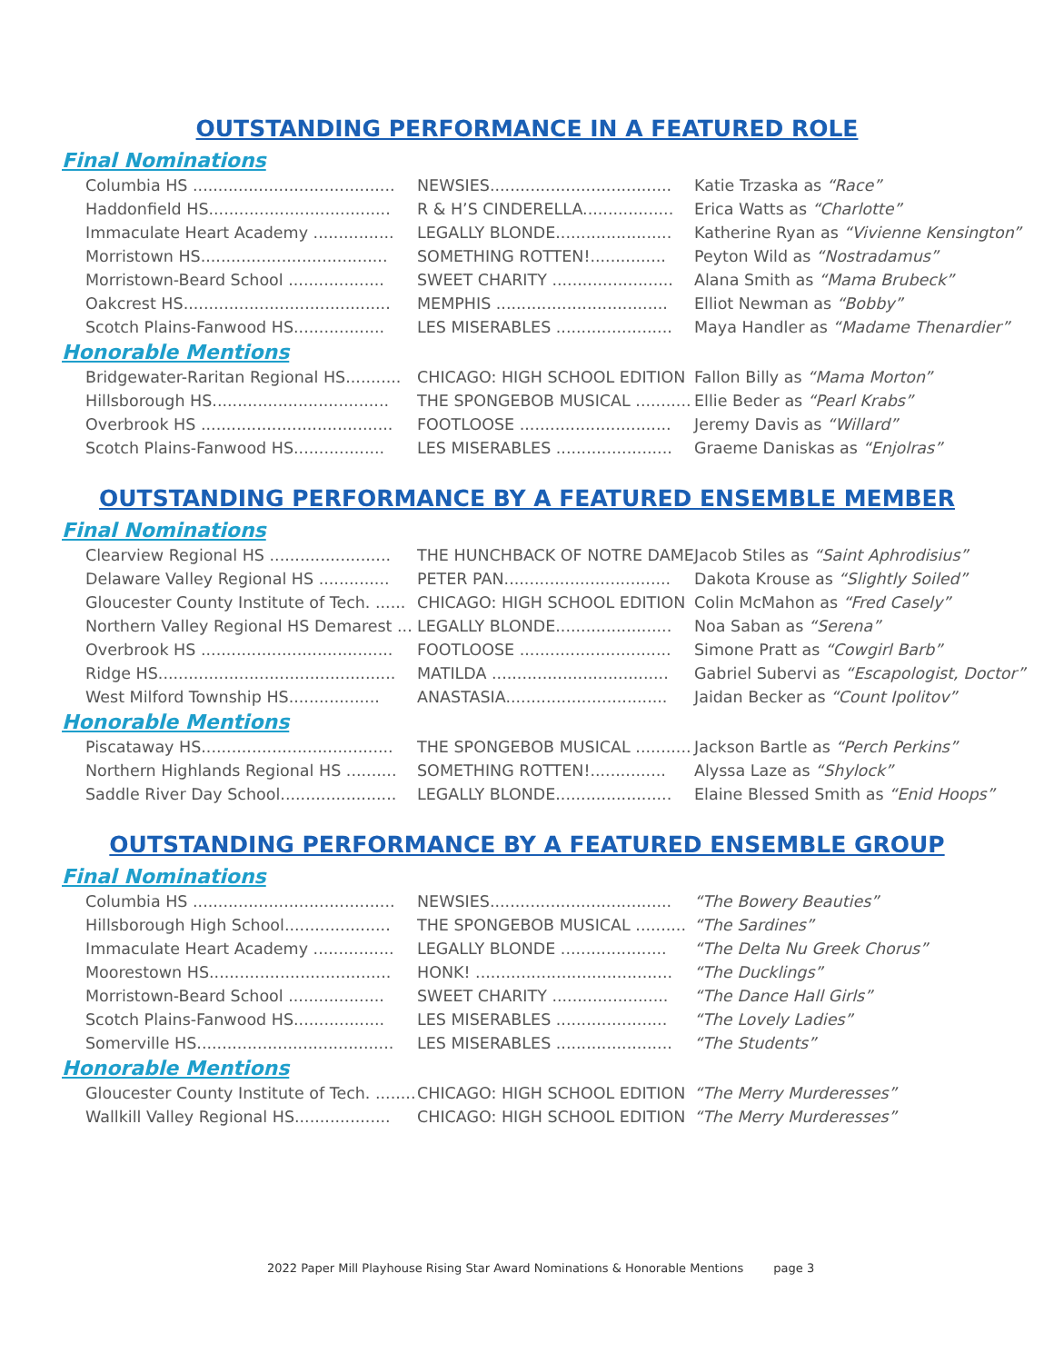OUTSTANDING PERFORMANCE IN A FEATURED ROLE
Final Nominations
| Columbia HS ........................................ | NEWSIES.................................... | Katie Trzaska as “Race” |
| Haddonfield HS.................................... | R & H’S CINDERELLA.................. | Erica Watts as “Charlotte” |
| Immaculate Heart Academy ................ | LEGALLY BLONDE....................... | Katherine Ryan as “Vivienne Kensington” |
| Morristown HS..................................... | SOMETHING ROTTEN!............... | Peyton Wild as “Nostradamus” |
| Morristown-Beard School ................... | SWEET CHARITY ........................ | Alana Smith as “Mama Brubeck” |
| Oakcrest HS......................................... | MEMPHIS .................................. | Elliot Newman as “Bobby” |
| Scotch Plains-Fanwood HS.................. | LES MISERABLES ....................... | Maya Handler as “Madame Thenardier” |
Honorable Mentions
| Bridgewater-Raritan Regional HS........... | CHICAGO: HIGH SCHOOL EDITION | Fallon Billy as “Mama Morton” |
| Hillsborough HS................................... | THE SPONGEBOB MUSICAL ........... | Ellie Beder as “Pearl Krabs” |
| Overbrook HS ...................................... | FOOTLOOSE .............................. | Jeremy Davis as “Willard” |
| Scotch Plains-Fanwood HS.................. | LES MISERABLES ....................... | Graeme Daniskas as “Enjolras” |
OUTSTANDING PERFORMANCE BY A FEATURED ENSEMBLE MEMBER
Final Nominations
| Clearview Regional HS ........................ | THE HUNCHBACK OF NOTRE DAME | Jacob Stiles as “Saint Aphrodisius” |
| Delaware Valley Regional HS .............. | PETER PAN................................. | Dakota Krouse as “Slightly Soiled” |
| Gloucester County Institute of Tech. ...... | CHICAGO: HIGH SCHOOL EDITION | Colin McMahon as “Fred Casely” |
| Northern Valley Regional HS Demarest ... | LEGALLY BLONDE....................... | Noa Saban as “Serena” |
| Overbrook HS ...................................... | FOOTLOOSE .............................. | Simone Pratt as “Cowgirl Barb” |
| Ridge HS............................................... | MATILDA ................................... | Gabriel Subervi as “Escapologist, Doctor” |
| West Milford Township HS.................. | ANASTASIA................................ | Jaidan Becker as “Count Ipolitov” |
Honorable Mentions
| Piscataway HS...................................... | THE SPONGEBOB MUSICAL ........... | Jackson Bartle as “Perch Perkins” |
| Northern Highlands Regional HS .......... | SOMETHING ROTTEN!............... | Alyssa Laze as “Shylock” |
| Saddle River Day School....................... | LEGALLY BLONDE....................... | Elaine Blessed Smith as “Enid Hoops” |
OUTSTANDING PERFORMANCE BY A FEATURED ENSEMBLE GROUP
Final Nominations
| Columbia HS ........................................ | NEWSIES.................................... | “The Bowery Beauties” |
| Hillsborough High School..................... | THE SPONGEBOB MUSICAL .......... | “The Sardines” |
| Immaculate Heart Academy ................ | LEGALLY BLONDE ..................... | “The Delta Nu Greek Chorus” |
| Moorestown HS.................................... | HONK! ....................................... | “The Ducklings” |
| Morristown-Beard School ................... | SWEET CHARITY ....................... | “The Dance Hall Girls” |
| Scotch Plains-Fanwood HS.................. | LES MISERABLES ...................... | “The Lovely Ladies” |
| Somerville HS....................................... | LES MISERABLES ....................... | “The Students” |
Honorable Mentions
| Gloucester County Institute of Tech. ........ | CHICAGO: HIGH SCHOOL EDITION | “The Merry Murderesses” |
| Wallkill Valley Regional HS................... | CHICAGO: HIGH SCHOOL EDITION | “The Merry Murderesses” |
2022 Paper Mill Playhouse Rising Star Award Nominations & Honorable Mentions page 3